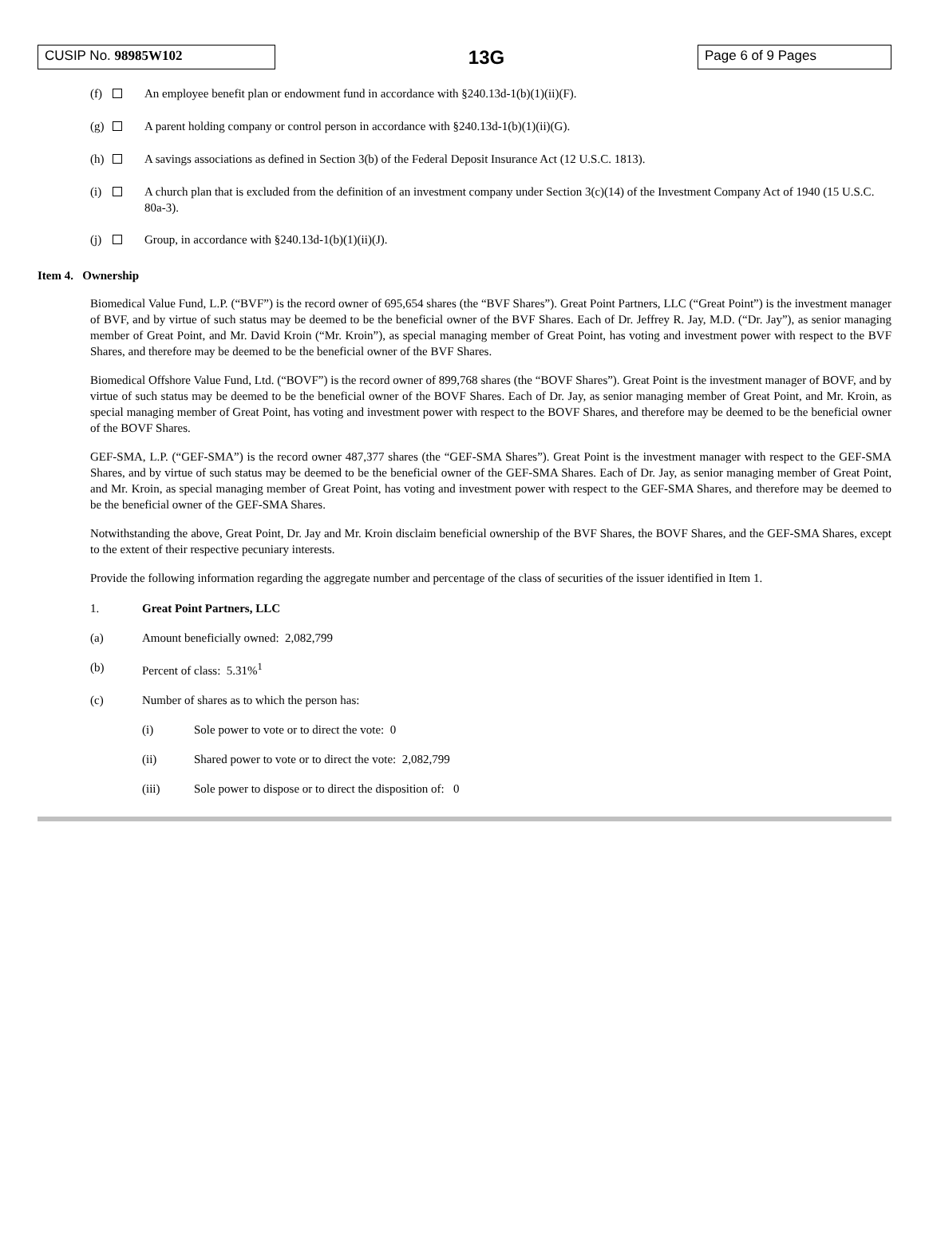CUSIP No. 98985W102
13G
Page 6 of 9 Pages
(f) An employee benefit plan or endowment fund in accordance with §240.13d-1(b)(1)(ii)(F).
(g) A parent holding company or control person in accordance with §240.13d-1(b)(1)(ii)(G).
(h) A savings associations as defined in Section 3(b) of the Federal Deposit Insurance Act (12 U.S.C. 1813).
(i) A church plan that is excluded from the definition of an investment company under Section 3(c)(14) of the Investment Company Act of 1940 (15 U.S.C. 80a-3).
(j) Group, in accordance with §240.13d-1(b)(1)(ii)(J).
Item 4. Ownership
Biomedical Value Fund, L.P. (“BVF”) is the record owner of 695,654 shares (the “BVF Shares”). Great Point Partners, LLC (“Great Point”) is the investment manager of BVF, and by virtue of such status may be deemed to be the beneficial owner of the BVF Shares. Each of Dr. Jeffrey R. Jay, M.D. (“Dr. Jay”), as senior managing member of Great Point, and Mr. David Kroin (“Mr. Kroin”), as special managing member of Great Point, has voting and investment power with respect to the BVF Shares, and therefore may be deemed to be the beneficial owner of the BVF Shares.
Biomedical Offshore Value Fund, Ltd. (“BOVF”) is the record owner of 899,768 shares (the “BOVF Shares”). Great Point is the investment manager of BOVF, and by virtue of such status may be deemed to be the beneficial owner of the BOVF Shares. Each of Dr. Jay, as senior managing member of Great Point, and Mr. Kroin, as special managing member of Great Point, has voting and investment power with respect to the BOVF Shares, and therefore may be deemed to be the beneficial owner of the BOVF Shares.
GEF-SMA, L.P. (“GEF-SMA”) is the record owner 487,377 shares (the “GEF-SMA Shares”). Great Point is the investment manager with respect to the GEF-SMA Shares, and by virtue of such status may be deemed to be the beneficial owner of the GEF-SMA Shares. Each of Dr. Jay, as senior managing member of Great Point, and Mr. Kroin, as special managing member of Great Point, has voting and investment power with respect to the GEF-SMA Shares, and therefore may be deemed to be the beneficial owner of the GEF-SMA Shares.
Notwithstanding the above, Great Point, Dr. Jay and Mr. Kroin disclaim beneficial ownership of the BVF Shares, the BOVF Shares, and the GEF-SMA Shares, except to the extent of their respective pecuniary interests.
Provide the following information regarding the aggregate number and percentage of the class of securities of the issuer identified in Item 1.
1. Great Point Partners, LLC
(a) Amount beneficially owned: 2,082,799
(b) Percent of class: 5.31%<sup>1</sup>
(c) Number of shares as to which the person has:
(i) Sole power to vote or to direct the vote: 0
(ii) Shared power to vote or to direct the vote: 2,082,799
(iii) Sole power to dispose or to direct the disposition of: 0